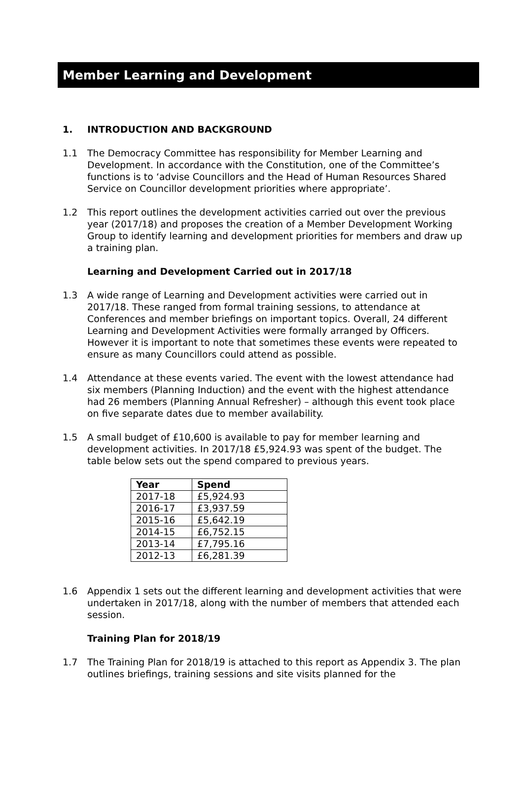Member Learning and Development
1. INTRODUCTION AND BACKGROUND
1.1 The Democracy Committee has responsibility for Member Learning and Development. In accordance with the Constitution, one of the Committee’s functions is to ‘advise Councillors and the Head of Human Resources Shared Service on Councillor development priorities where appropriate’.
1.2 This report outlines the development activities carried out over the previous year (2017/18) and proposes the creation of a Member Development Working Group to identify learning and development priorities for members and draw up a training plan.
Learning and Development Carried out in 2017/18
1.3 A wide range of Learning and Development activities were carried out in 2017/18. These ranged from formal training sessions, to attendance at Conferences and member briefings on important topics. Overall, 24 different Learning and Development Activities were formally arranged by Officers. However it is important to note that sometimes these events were repeated to ensure as many Councillors could attend as possible.
1.4 Attendance at these events varied. The event with the lowest attendance had six members (Planning Induction) and the event with the highest attendance had 26 members (Planning Annual Refresher) – although this event took place on five separate dates due to member availability.
1.5 A small budget of £10,600 is available to pay for member learning and development activities. In 2017/18 £5,924.93 was spent of the budget. The table below sets out the spend compared to previous years.
| Year | Spend |
| --- | --- |
| 2017-18 | £5,924.93 |
| 2016-17 | £3,937.59 |
| 2015-16 | £5,642.19 |
| 2014-15 | £6,752.15 |
| 2013-14 | £7,795.16 |
| 2012-13 | £6,281.39 |
1.6 Appendix 1 sets out the different learning and development activities that were undertaken in 2017/18, along with the number of members that attended each session.
Training Plan for 2018/19
1.7 The Training Plan for 2018/19 is attached to this report as Appendix 3. The plan outlines briefings, training sessions and site visits planned for the